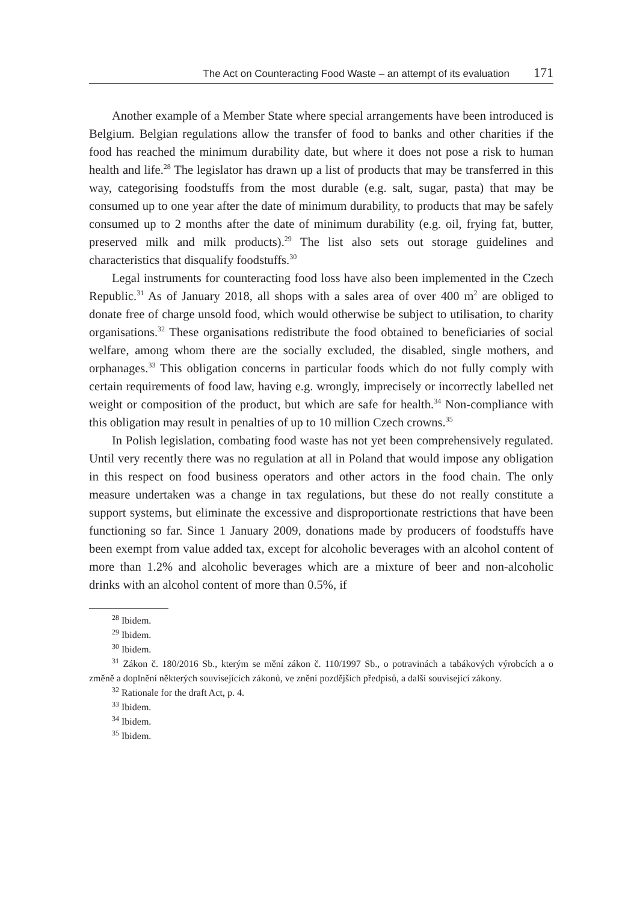The Act on Counteracting Food Waste – an attempt of its evaluation 171
Another example of a Member State where special arrangements have been introduced is Belgium. Belgian regulations allow the transfer of food to banks and other charities if the food has reached the minimum durability date, but where it does not pose a risk to human health and life.<sup>28</sup> The legislator has drawn up a list of products that may be transferred in this way, categorising foodstuffs from the most durable (e.g. salt, sugar, pasta) that may be consumed up to one year after the date of minimum durability, to products that may be safely consumed up to 2 months after the date of minimum durability (e.g. oil, frying fat, butter, preserved milk and milk products).<sup>29</sup> The list also sets out storage guidelines and characteristics that disqualify foodstuffs.<sup>30</sup>
Legal instruments for counteracting food loss have also been implemented in the Czech Republic.<sup>31</sup> As of January 2018, all shops with a sales area of over 400 m<sup>2</sup> are obliged to donate free of charge unsold food, which would otherwise be subject to utilisation, to charity organisations.<sup>32</sup> These organisations redistribute the food obtained to beneficiaries of social welfare, among whom there are the socially excluded, the disabled, single mothers, and orphanages.<sup>33</sup> This obligation concerns in particular foods which do not fully comply with certain requirements of food law, having e.g. wrongly, imprecisely or incorrectly labelled net weight or composition of the product, but which are safe for health.<sup>34</sup> Non-compliance with this obligation may result in penalties of up to 10 million Czech crowns.<sup>35</sup>
In Polish legislation, combating food waste has not yet been comprehensively regulated. Until very recently there was no regulation at all in Poland that would impose any obligation in this respect on food business operators and other actors in the food chain. The only measure undertaken was a change in tax regulations, but these do not really constitute a support systems, but eliminate the excessive and disproportionate restrictions that have been functioning so far. Since 1 January 2009, donations made by producers of foodstuffs have been exempt from value added tax, except for alcoholic beverages with an alcohol content of more than 1.2% and alcoholic beverages which are a mixture of beer and non-alcoholic drinks with an alcohol content of more than 0.5%, if
<sup>28</sup> Ibidem.
<sup>29</sup> Ibidem.
<sup>30</sup> Ibidem.
<sup>31</sup> Zákon č. 180/2016 Sb., kterým se mění zákon č. 110/1997 Sb., o potravinách a tabákových výrobcích a o změně a doplnění některých souvisejících zákonů, ve znění pozdějších předpisů, a další související zákony.
<sup>32</sup> Rationale for the draft Act, p. 4.
<sup>33</sup> Ibidem.
<sup>34</sup> Ibidem.
<sup>35</sup> Ibidem.